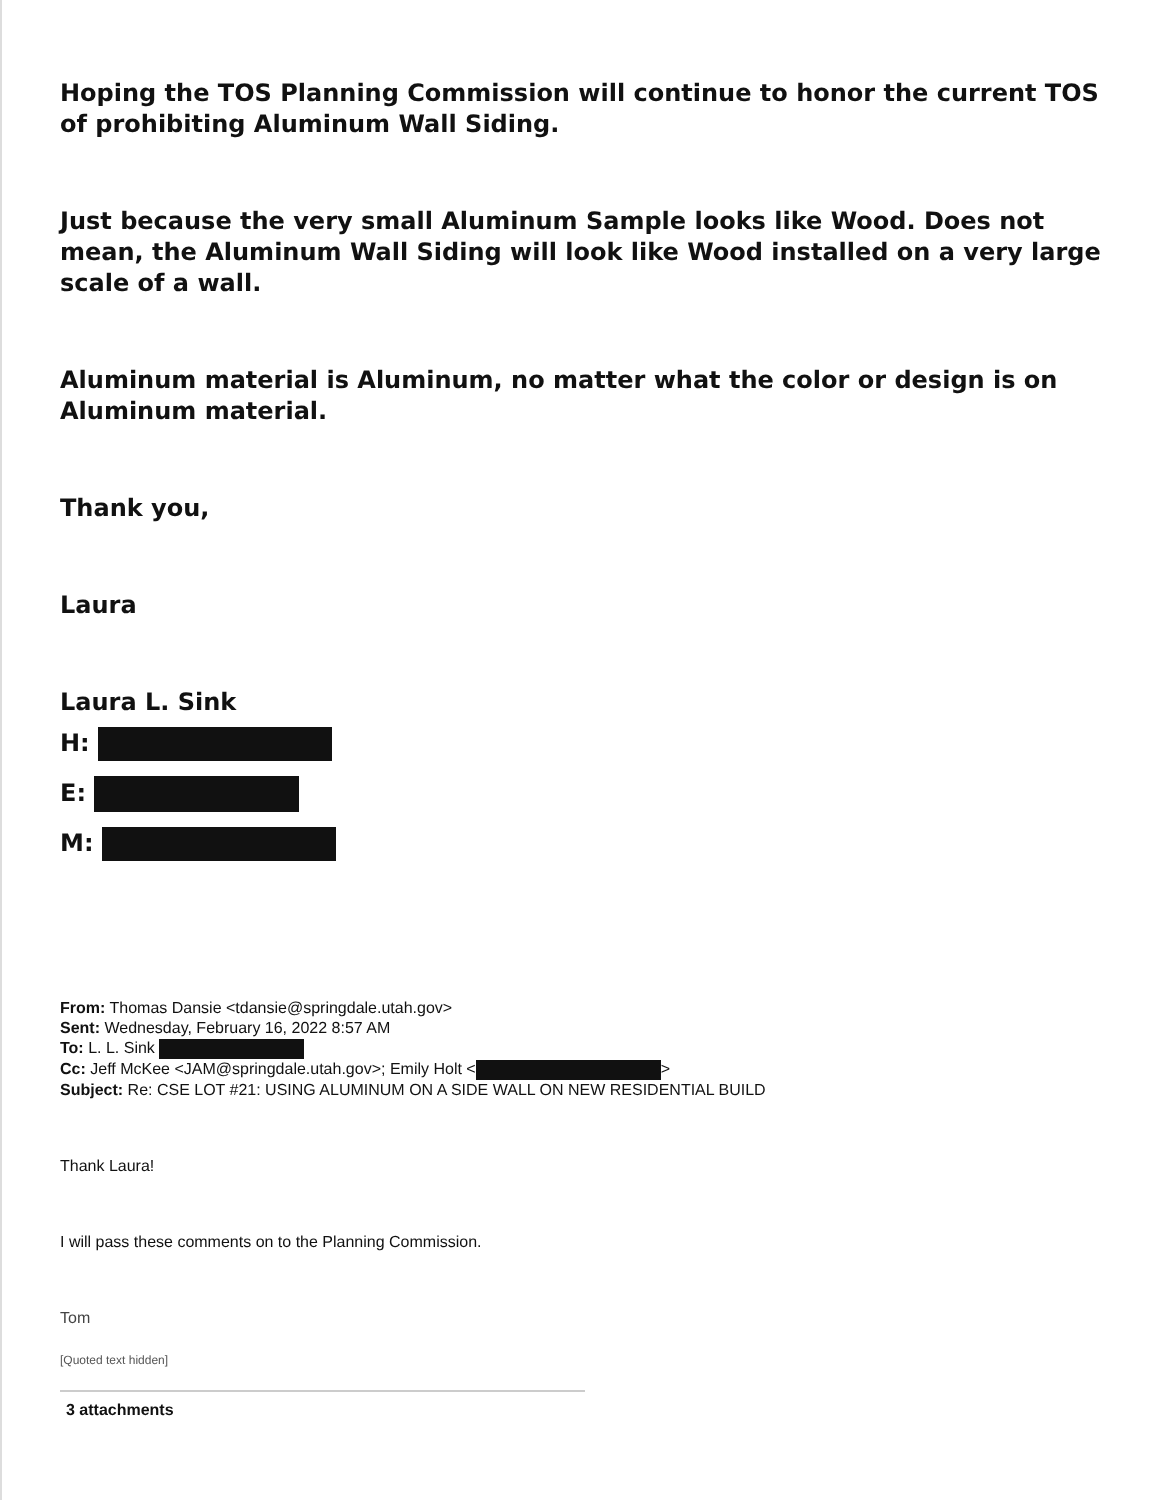Hoping the TOS Planning Commission will continue to honor the current TOS of prohibiting Aluminum Wall Siding.
Just because the very small Aluminum Sample looks like Wood. Does not mean, the Aluminum Wall Siding will look like Wood installed on a very large scale of a wall.
Aluminum material is Aluminum, no matter what the color or design is on Aluminum material.
Thank you,
Laura
Laura L. Sink
H:
E:
M:
From: Thomas Dansie <tdansie@springdale.utah.gov>
Sent: Wednesday, February 16, 2022 8:57 AM
To: L. L. Sink
Cc: Jeff McKee <JAM@springdale.utah.gov>; Emily Holt < >
Subject: Re: CSE LOT #21: USING ALUMINUM ON A SIDE WALL ON NEW RESIDENTIAL BUILD
Thank Laura!
I will pass these comments on to the Planning Commission.
Tom
[Quoted text hidden]
3 attachments